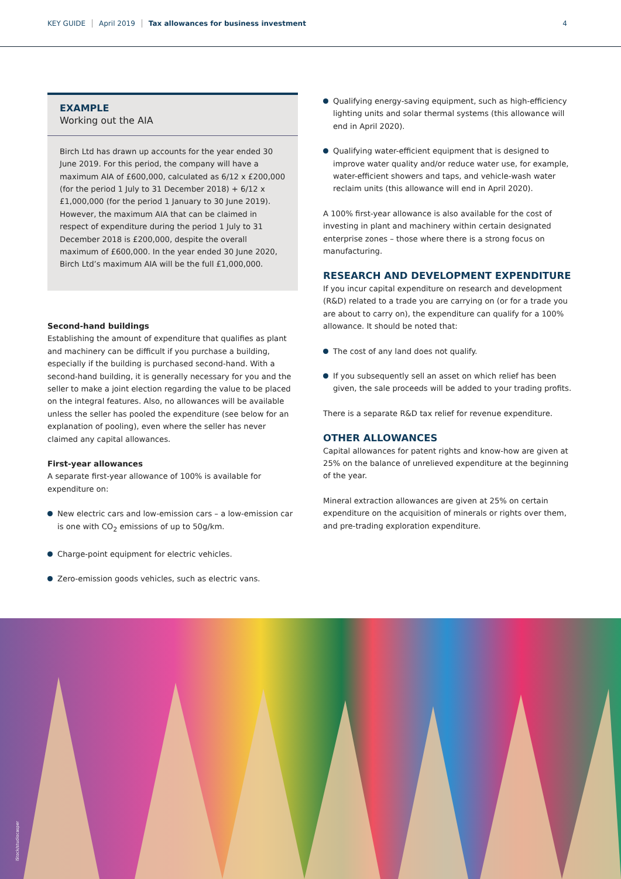KEY GUIDE April 2019 Tax allowances for business investment 4
EXAMPLE
Working out the AIA
Birch Ltd has drawn up accounts for the year ended 30 June 2019. For this period, the company will have a maximum AIA of £600,000, calculated as 6/12 x £200,000 (for the period 1 July to 31 December 2018) + 6/12 x £1,000,000 (for the period 1 January to 30 June 2019). However, the maximum AIA that can be claimed in respect of expenditure during the period 1 July to 31 December 2018 is £200,000, despite the overall maximum of £600,000. In the year ended 30 June 2020, Birch Ltd’s maximum AIA will be the full £1,000,000.
Second-hand buildings
Establishing the amount of expenditure that qualifies as plant and machinery can be difficult if you purchase a building, especially if the building is purchased second-hand. With a second-hand building, it is generally necessary for you and the seller to make a joint election regarding the value to be placed on the integral features. Also, no allowances will be available unless the seller has pooled the expenditure (see below for an explanation of pooling), even where the seller has never claimed any capital allowances.
First-year allowances
A separate first-year allowance of 100% is available for expenditure on:
New electric cars and low-emission cars – a low-emission car is one with CO<sub>2</sub> emissions of up to 50g/km.
Charge-point equipment for electric vehicles.
Zero-emission goods vehicles, such as electric vans.
Qualifying energy-saving equipment, such as high-efficiency lighting units and solar thermal systems (this allowance will end in April 2020).
Qualifying water-efficient equipment that is designed to improve water quality and/or reduce water use, for example, water-efficient showers and taps, and vehicle-wash water reclaim units (this allowance will end in April 2020).
A 100% first-year allowance is also available for the cost of investing in plant and machinery within certain designated enterprise zones – those where there is a strong focus on manufacturing.
RESEARCH AND DEVELOPMENT EXPENDITURE
If you incur capital expenditure on research and development (R&D) related to a trade you are carrying on (or for a trade you are about to carry on), the expenditure can qualify for a 100% allowance. It should be noted that:
The cost of any land does not qualify.
If you subsequently sell an asset on which relief has been given, the sale proceeds will be added to your trading profits.
There is a separate R&D tax relief for revenue expenditure.
OTHER ALLOWANCES
Capital allowances for patent rights and know-how are given at 25% on the balance of unrelieved expenditure at the beginning of the year.
Mineral extraction allowances are given at 25% on certain expenditure on the acquisition of minerals or rights over them, and pre-trading exploration expenditure.
iStock/studiocasper